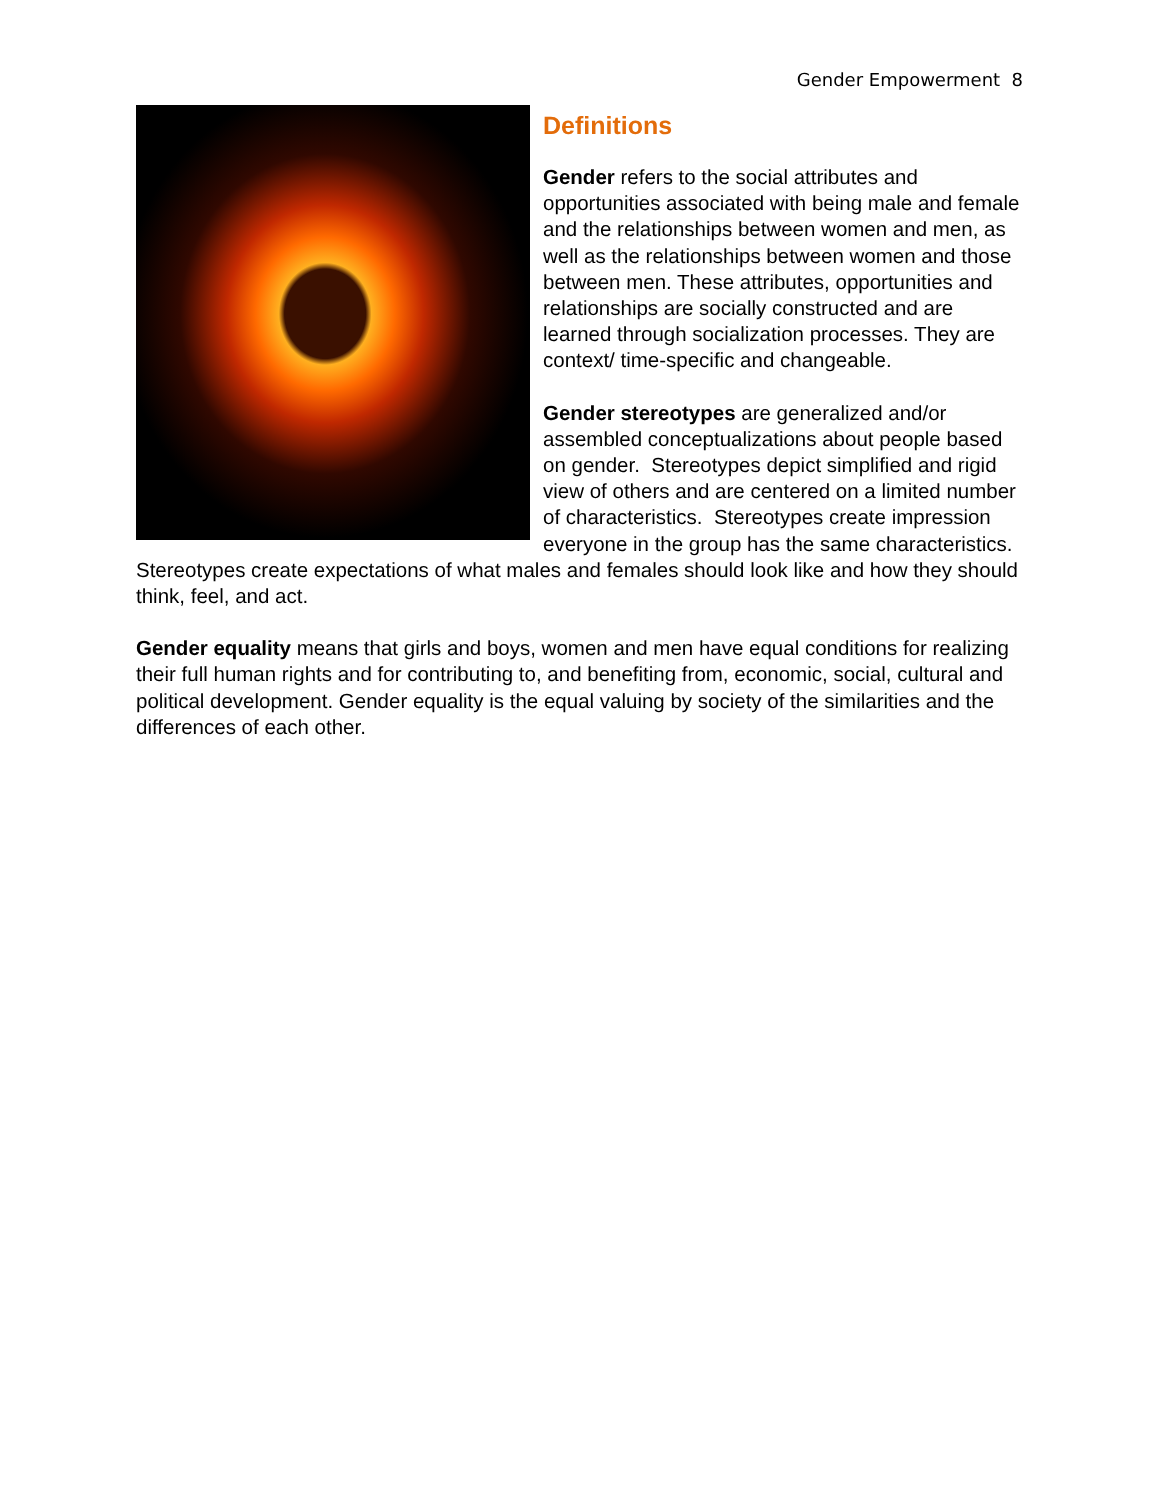Gender Empowerment 8
Definitions
Gender refers to the social attributes and opportunities associated with being male and female and the relationships between women and men, as well as the relationships between women and those between men. These attributes, opportunities and relationships are socially constructed and are learned through socialization processes. They are context/ time-specific and changeable.
Gender stereotypes are generalized and/or assembled conceptualizations about people based on gender. Stereotypes depict simplified and rigid view of others and are centered on a limited number of characteristics. Stereotypes create impression everyone in the group has the same characteristics. Stereotypes create expectations of what males and females should look like and how they should think, feel, and act.
Gender equality means that girls and boys, women and men have equal conditions for realizing their full human rights and for contributing to, and benefiting from, economic, social, cultural and political development. Gender equality is the equal valuing by society of the similarities and the differences of each other.